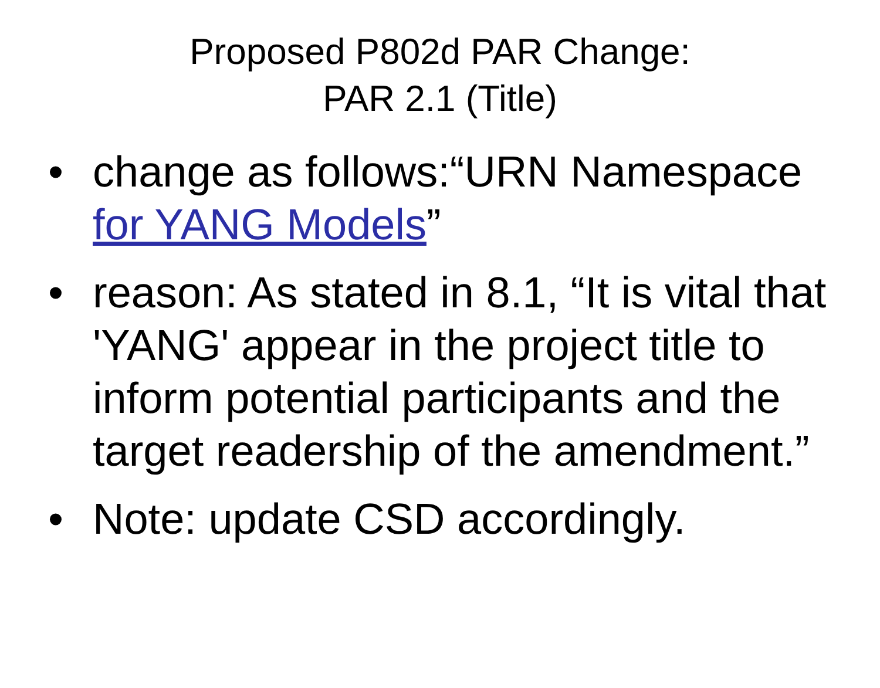Proposed P802d PAR Change:
PAR 2.1 (Title)
• change as follows:“URN Namespace for YANG Models”
• reason: As stated in 8.1, “It is vital that 'YANG' appear in the project title to inform potential participants and the target readership of the amendment.”
• Note: update CSD accordingly.